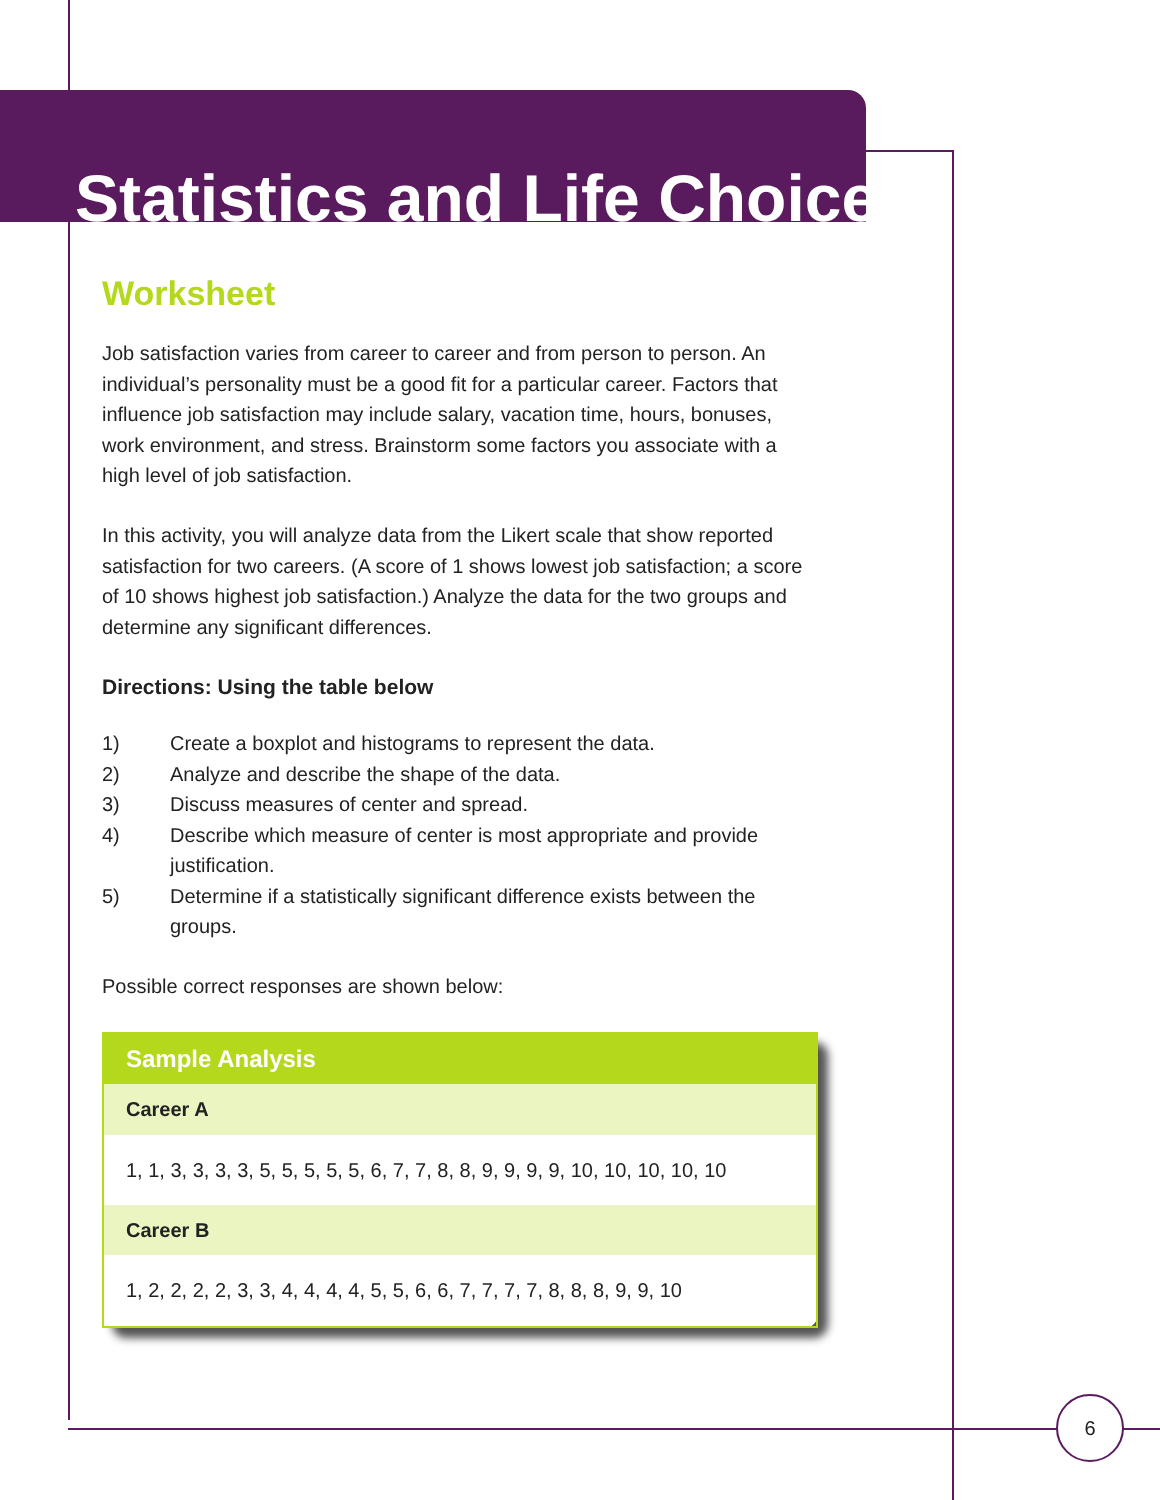Statistics and Life Choices
Worksheet
Job satisfaction varies from career to career and from person to person. An individual’s personality must be a good fit for a particular career. Factors that influence job satisfaction may include salary, vacation time, hours, bonuses, work environment, and stress. Brainstorm some factors you associate with a high level of job satisfaction.
In this activity, you will analyze data from the Likert scale that show reported satisfaction for two careers. (A score of 1 shows lowest job satisfaction; a score of 10 shows highest job satisfaction.) Analyze the data for the two groups and determine any significant differences.
Directions: Using the table below
1) Create a boxplot and histograms to represent the data.
2) Analyze and describe the shape of the data.
3) Discuss measures of center and spread.
4) Describe which measure of center is most appropriate and provide justification.
5) Determine if a statistically significant difference exists between the groups.
Possible correct responses are shown below:
| Sample Analysis |
| --- |
| Career A |
| 1, 1, 3, 3, 3, 3, 5, 5, 5, 5, 5, 6, 7, 7, 8, 8, 9, 9, 9, 9, 10, 10, 10, 10, 10 |
| Career B |
| 1, 2, 2, 2, 2, 3, 3, 4, 4, 4, 4, 5, 5, 6, 6, 7, 7, 7, 7, 8, 8, 8, 9, 9, 10 |
6